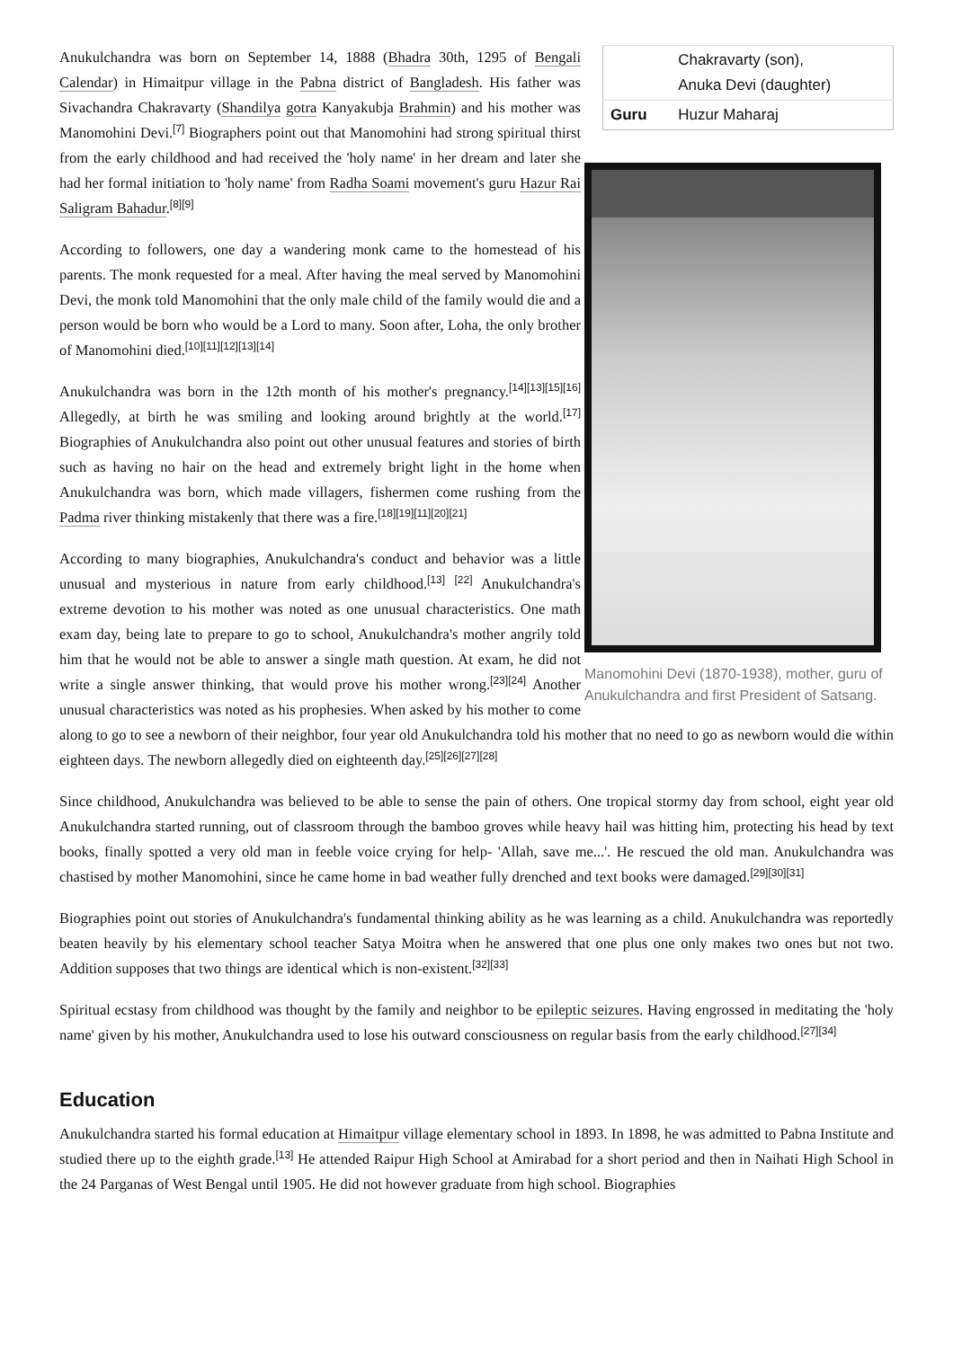| | Chakravarty (son), Anuka Devi (daughter) |
| Guru | Huzur Maharaj |
Manomohini Devi (1870-1938), mother, guru of Anukulchandra and first President of Satsang.
Anukulchandra was born on September 14, 1888 (Bhadra 30th, 1295 of Bengali Calendar) in Himaitpur village in the Pabna district of Bangladesh. His father was Sivachandra Chakravarty (Shandilya gotra Kanyakubja Brahmin) and his mother was Manomohini Devi.<sup>[7]</sup> Biographers point out that Manomohini had strong spiritual thirst from the early childhood and had received the 'holy name' in her dream and later she had her formal initiation to 'holy name' from Radha Soami movement's guru Hazur Rai Saligram Bahadur.<sup>[8][9]</sup>
According to followers, one day a wandering monk came to the homestead of his parents. The monk requested for a meal. After having the meal served by Manomohini Devi, the monk told Manomohini that the only male child of the family would die and a person would be born who would be a Lord to many. Soon after, Loha, the only brother of Manomohini died.<sup>[10][11][12][13][14]</sup>
Anukulchandra was born in the 12th month of his mother's pregnancy.<sup>[14][13][15][16]</sup> Allegedly, at birth he was smiling and looking around brightly at the world.<sup>[17]</sup> Biographies of Anukulchandra also point out other unusual features and stories of birth such as having no hair on the head and extremely bright light in the home when Anukulchandra was born, which made villagers, fishermen come rushing from the Padma river thinking mistakenly that there was a fire.<sup>[18][19][11][20][21]</sup>
According to many biographies, Anukulchandra's conduct and behavior was a little unusual and mysterious in nature from early childhood.<sup>[13]</sup> <sup>[22]</sup> Anukulchandra's extreme devotion to his mother was noted as one unusual characteristics. One math exam day, being late to prepare to go to school, Anukulchandra's mother angrily told him that he would not be able to answer a single math question. At exam, he did not write a single answer thinking, that would prove his mother wrong.<sup>[23][24]</sup> Another unusual characteristics was noted as his prophesies. When asked by his mother to come along to go to see a newborn of their neighbor, four year old Anukulchandra told his mother that no need to go as newborn would die within eighteen days. The newborn allegedly died on eighteenth day.<sup>[25][26][27][28]</sup>
Since childhood, Anukulchandra was believed to be able to sense the pain of others. One tropical stormy day from school, eight year old Anukulchandra started running, out of classroom through the bamboo groves while heavy hail was hitting him, protecting his head by text books, finally spotted a very old man in feeble voice crying for help- 'Allah, save me...'. He rescued the old man. Anukulchandra was chastised by mother Manomohini, since he came home in bad weather fully drenched and text books were damaged.<sup>[29][30][31]</sup>
Biographies point out stories of Anukulchandra's fundamental thinking ability as he was learning as a child. Anukulchandra was reportedly beaten heavily by his elementary school teacher Satya Moitra when he answered that one plus one only makes two ones but not two. Addition supposes that two things are identical which is non-existent.<sup>[32][33]</sup>
Spiritual ecstasy from childhood was thought by the family and neighbor to be epileptic seizures. Having engrossed in meditating the 'holy name' given by his mother, Anukulchandra used to lose his outward consciousness on regular basis from the early childhood.<sup>[27][34]</sup>
Education
Anukulchandra started his formal education at Himaitpur village elementary school in 1893. In 1898, he was admitted to Pabna Institute and studied there up to the eighth grade.<sup>[13]</sup> He attended Raipur High School at Amirabad for a short period and then in Naihati High School in the 24 Parganas of West Bengal until 1905. He did not however graduate from high school. Biographies